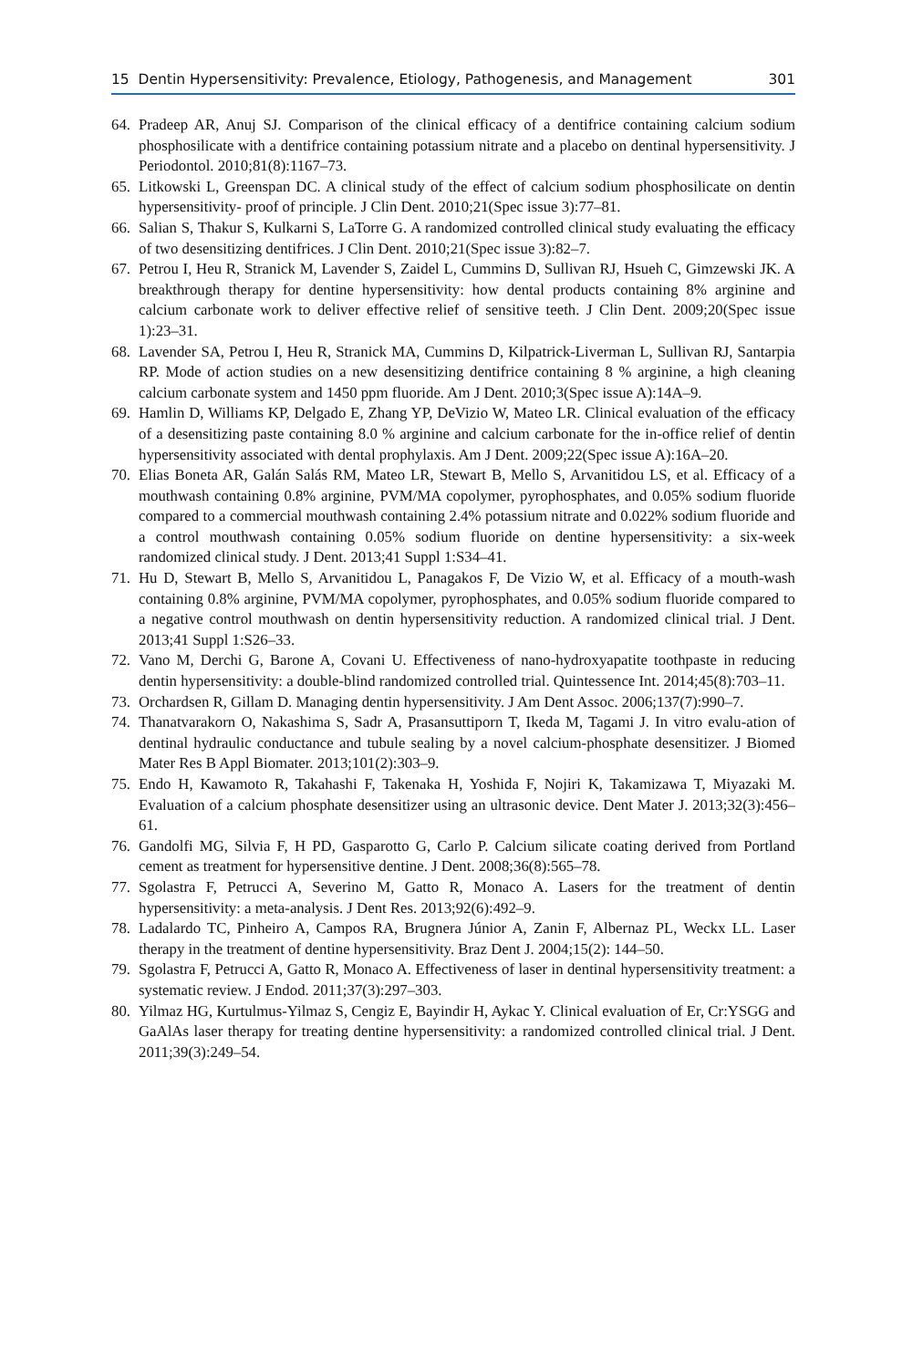15 Dentin Hypersensitivity: Prevalence, Etiology, Pathogenesis, and Management 301
64. Pradeep AR, Anuj SJ. Comparison of the clinical efficacy of a dentifrice containing calcium sodium phosphosilicate with a dentifrice containing potassium nitrate and a placebo on dentinal hypersensitivity. J Periodontol. 2010;81(8):1167–73.
65. Litkowski L, Greenspan DC. A clinical study of the effect of calcium sodium phosphosilicate on dentin hypersensitivity- proof of principle. J Clin Dent. 2010;21(Spec issue 3):77–81.
66. Salian S, Thakur S, Kulkarni S, LaTorre G. A randomized controlled clinical study evaluating the efficacy of two desensitizing dentifrices. J Clin Dent. 2010;21(Spec issue 3):82–7.
67. Petrou I, Heu R, Stranick M, Lavender S, Zaidel L, Cummins D, Sullivan RJ, Hsueh C, Gimzewski JK. A breakthrough therapy for dentine hypersensitivity: how dental products containing 8% arginine and calcium carbonate work to deliver effective relief of sensitive teeth. J Clin Dent. 2009;20(Spec issue 1):23–31.
68. Lavender SA, Petrou I, Heu R, Stranick MA, Cummins D, Kilpatrick-Liverman L, Sullivan RJ, Santarpia RP. Mode of action studies on a new desensitizing dentifrice containing 8 % arginine, a high cleaning calcium carbonate system and 1450 ppm fluoride. Am J Dent. 2010;3(Spec issue A):14A–9.
69. Hamlin D, Williams KP, Delgado E, Zhang YP, DeVizio W, Mateo LR. Clinical evaluation of the efficacy of a desensitizing paste containing 8.0 % arginine and calcium carbonate for the in-office relief of dentin hypersensitivity associated with dental prophylaxis. Am J Dent. 2009;22(Spec issue A):16A–20.
70. Elias Boneta AR, Galán Salás RM, Mateo LR, Stewart B, Mello S, Arvanitidou LS, et al. Efficacy of a mouthwash containing 0.8% arginine, PVM/MA copolymer, pyrophosphates, and 0.05% sodium fluoride compared to a commercial mouthwash containing 2.4% potassium nitrate and 0.022% sodium fluoride and a control mouthwash containing 0.05% sodium fluoride on dentine hypersensitivity: a six-week randomized clinical study. J Dent. 2013;41 Suppl 1:S34–41.
71. Hu D, Stewart B, Mello S, Arvanitidou L, Panagakos F, De Vizio W, et al. Efficacy of a mouth-wash containing 0.8% arginine, PVM/MA copolymer, pyrophosphates, and 0.05% sodium fluoride compared to a negative control mouthwash on dentin hypersensitivity reduction. A randomized clinical trial. J Dent. 2013;41 Suppl 1:S26–33.
72. Vano M, Derchi G, Barone A, Covani U. Effectiveness of nano-hydroxyapatite toothpaste in reducing dentin hypersensitivity: a double-blind randomized controlled trial. Quintessence Int. 2014;45(8):703–11.
73. Orchardsen R, Gillam D. Managing dentin hypersensitivity. J Am Dent Assoc. 2006;137(7):990–7.
74. Thanatvarakorn O, Nakashima S, Sadr A, Prasansuttiporn T, Ikeda M, Tagami J. In vitro evalu-ation of dentinal hydraulic conductance and tubule sealing by a novel calcium-phosphate desensitizer. J Biomed Mater Res B Appl Biomater. 2013;101(2):303–9.
75. Endo H, Kawamoto R, Takahashi F, Takenaka H, Yoshida F, Nojiri K, Takamizawa T, Miyazaki M. Evaluation of a calcium phosphate desensitizer using an ultrasonic device. Dent Mater J. 2013;32(3):456–61.
76. Gandolfi MG, Silvia F, H PD, Gasparotto G, Carlo P. Calcium silicate coating derived from Portland cement as treatment for hypersensitive dentine. J Dent. 2008;36(8):565–78.
77. Sgolastra F, Petrucci A, Severino M, Gatto R, Monaco A. Lasers for the treatment of dentin hypersensitivity: a meta-analysis. J Dent Res. 2013;92(6):492–9.
78. Ladalardo TC, Pinheiro A, Campos RA, Brugnera Júnior A, Zanin F, Albernaz PL, Weckx LL. Laser therapy in the treatment of dentine hypersensitivity. Braz Dent J. 2004;15(2): 144–50.
79. Sgolastra F, Petrucci A, Gatto R, Monaco A. Effectiveness of laser in dentinal hypersensitivity treatment: a systematic review. J Endod. 2011;37(3):297–303.
80. Yilmaz HG, Kurtulmus-Yilmaz S, Cengiz E, Bayindir H, Aykac Y. Clinical evaluation of Er, Cr:YSGG and GaAlAs laser therapy for treating dentine hypersensitivity: a randomized controlled clinical trial. J Dent. 2011;39(3):249–54.